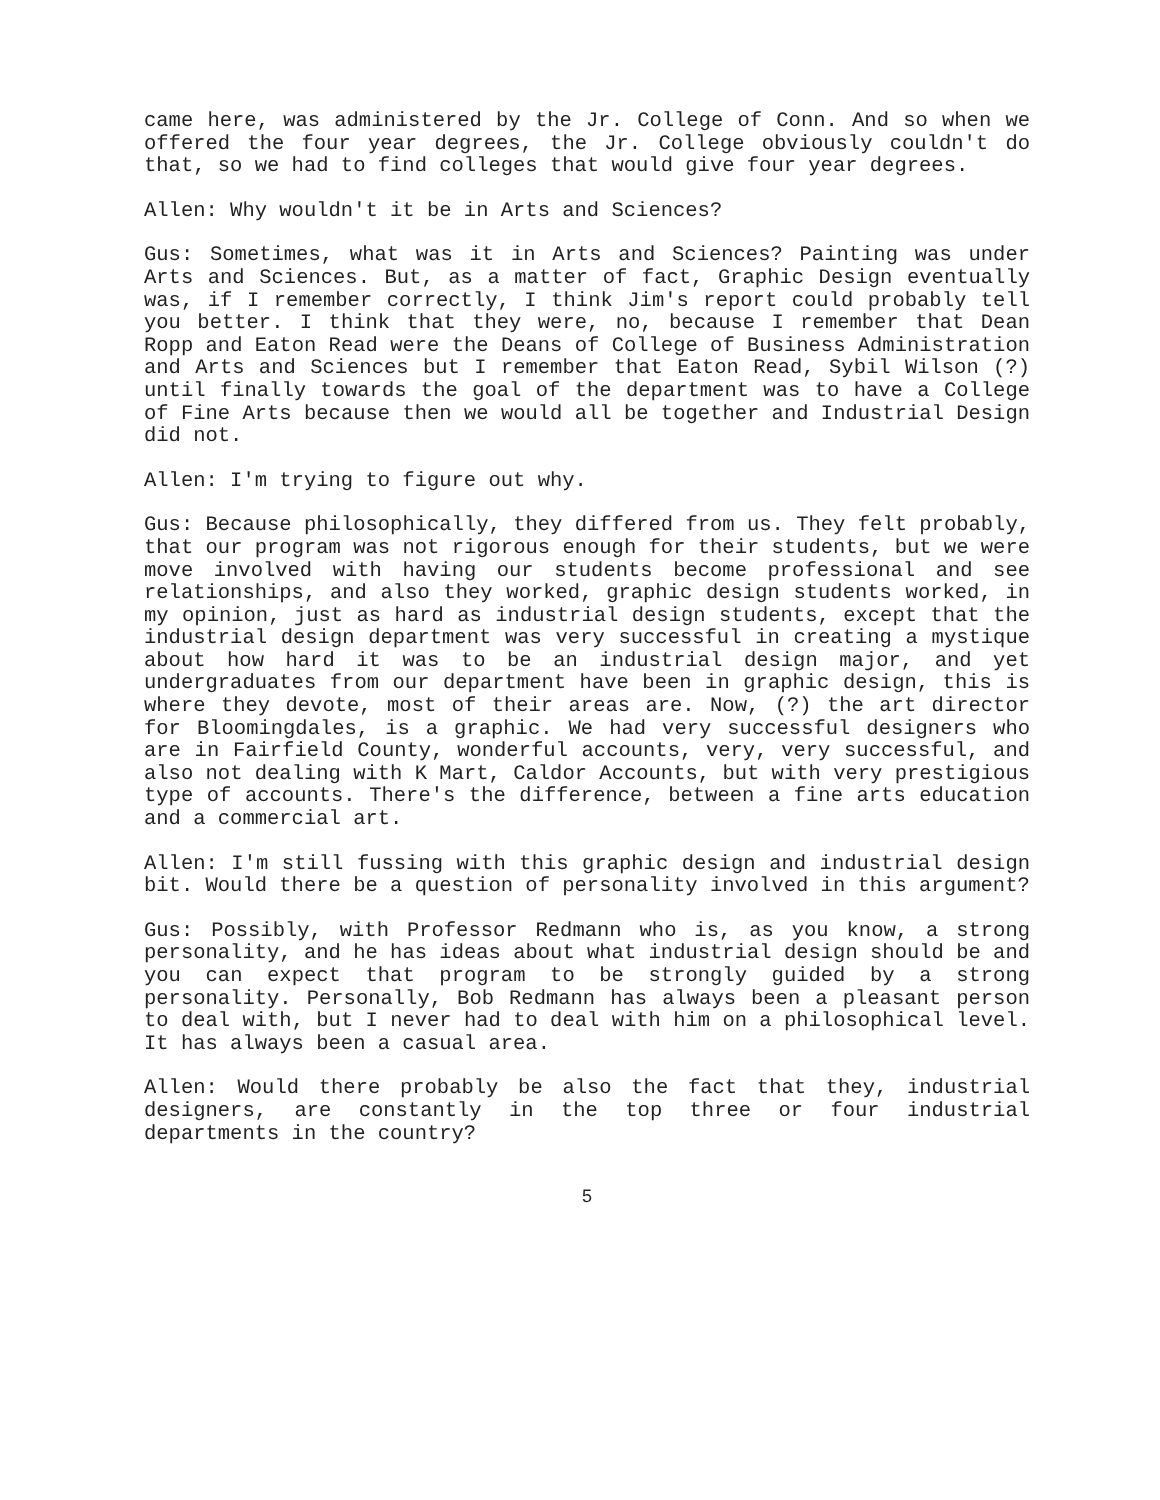came here, was administered by the Jr. College of Conn. And so when we offered the four year degrees, the Jr. College obviously couldn't do that, so we had to find colleges that would give four year degrees.
Allen: Why wouldn't it be in Arts and Sciences?
Gus: Sometimes, what was it in Arts and Sciences? Painting was under Arts and Sciences. But, as a matter of fact, Graphic Design eventually was, if I remember correctly, I think Jim's report could probably tell you better. I think that they were, no, because I remember that Dean Ropp and Eaton Read were the Deans of College of Business Administration and Arts and Sciences but I remember that Eaton Read, Sybil Wilson (?) until finally towards the goal of the department was to have a College of Fine Arts because then we would all be together and Industrial Design did not.
Allen: I'm trying to figure out why.
Gus: Because philosophically, they differed from us. They felt probably, that our program was not rigorous enough for their students, but we were move involved with having our students become professional and see relationships, and also they worked, graphic design students worked, in my opinion, just as hard as industrial design students, except that the industrial design department was very successful in creating a mystique about how hard it was to be an industrial design major, and yet undergraduates from our department have been in graphic design, this is where they devote, most of their areas are. Now, (?) the art director for Bloomingdales, is a graphic. We had very successful designers who are in Fairfield County, wonderful accounts, very, very successful, and also not dealing with K Mart, Caldor Accounts, but with very prestigious type of accounts. There's the difference, between a fine arts education and a commercial art.
Allen: I'm still fussing with this graphic design and industrial design bit. Would there be a question of personality involved in this argument?
Gus: Possibly, with Professor Redmann who is, as you know, a strong personality, and he has ideas about what industrial design should be and you can expect that program to be strongly guided by a strong personality. Personally, Bob Redmann has always been a pleasant person to deal with, but I never had to deal with him on a philosophical level. It has always been a casual area.
Allen: Would there probably be also the fact that they, industrial designers, are constantly in the top three or four industrial departments in the country?
5